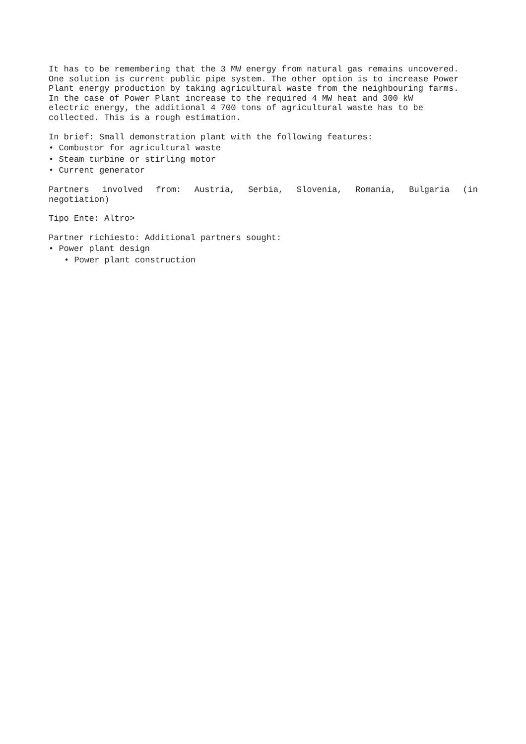It has to be remembering that the 3 MW energy from natural gas remains uncovered. One solution is current public pipe system. The other option is to increase Power Plant energy production by taking agricultural waste from the neighbouring farms.
In the case of Power Plant increase to the required 4 MW heat and 300 kW
electric energy, the additional 4 700 tons of agricultural waste has to be
collected. This is a rough estimation.
In brief: Small demonstration plant with the following features:
• Combustor for agricultural waste
• Steam turbine or stirling motor
• Current generator
Partners involved from: Austria, Serbia, Slovenia, Romania, Bulgaria (in
negotiation)
Tipo Ente: Altro>
Partner richiesto: Additional partners sought:
• Power plant design
• Power plant construction